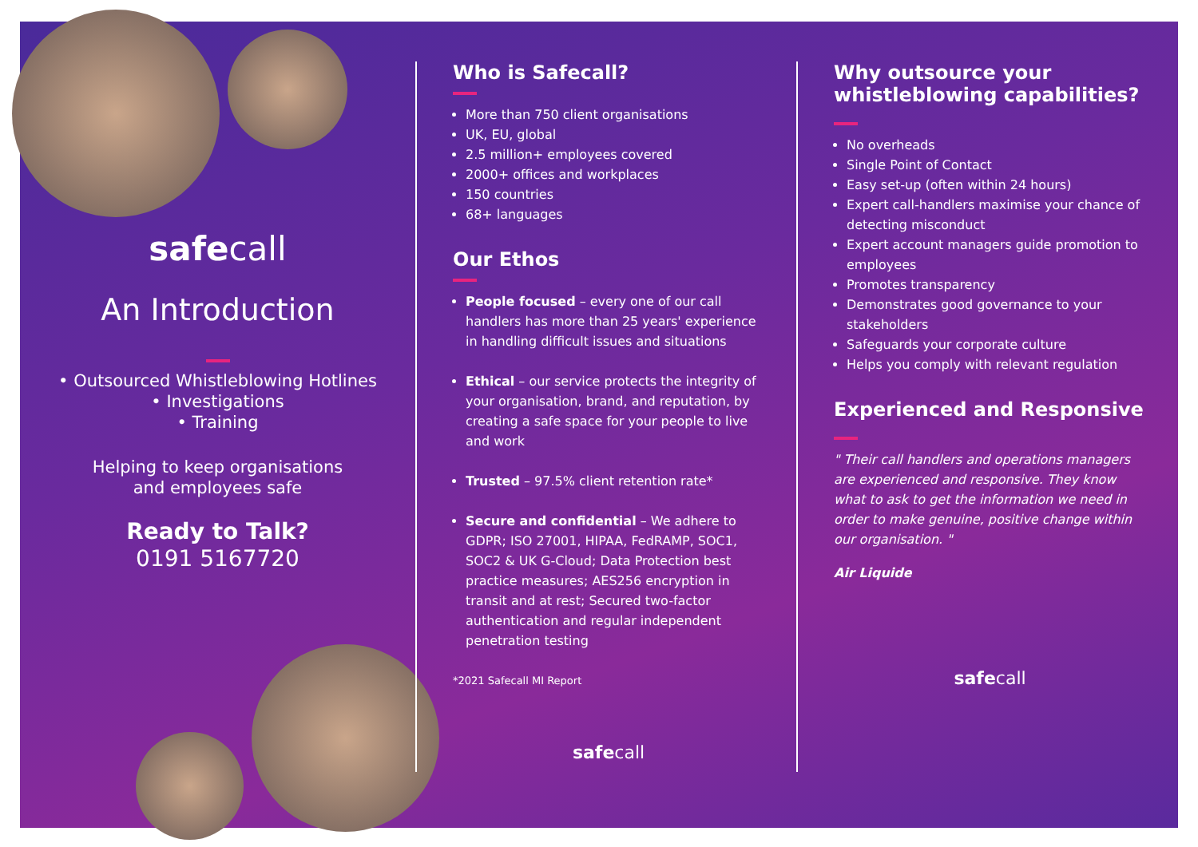safecall
An Introduction
• Outsourced Whistleblowing Hotlines
• Investigations
• Training
Helping to keep organisations
and employees safe
Ready to Talk?
0191 5167720
Who is Safecall?
More than 750 client organisations
UK, EU, global
2.5 million+ employees covered
2000+ offices and workplaces
150 countries
68+ languages
Our Ethos
People focused – every one of our call handlers has more than 25 years' experience in handling difficult issues and situations
Ethical – our service protects the integrity of your organisation, brand, and reputation, by creating a safe space for your people to live and work
Trusted – 97.5% client retention rate*
Secure and confidential – We adhere to GDPR; ISO 27001, HIPAA, FedRAMP, SOC1, SOC2 & UK G-Cloud; Data Protection best practice measures; AES256 encryption in transit and at rest; Secured two-factor authentication and regular independent penetration testing
*2021 Safecall MI Report
safecall
Why outsource your whistleblowing capabilities?
No overheads
Single Point of Contact
Easy set-up (often within 24 hours)
Expert call-handlers maximise your chance of detecting misconduct
Expert account managers guide promotion to employees
Promotes transparency
Demonstrates good governance to your stakeholders
Safeguards your corporate culture
Helps you comply with relevant regulation
Experienced and Responsive
" Their call handlers and operations managers are experienced and responsive. They know what to ask to get the information we need in order to make genuine, positive change within our organisation. "
Air Liquide
safecall